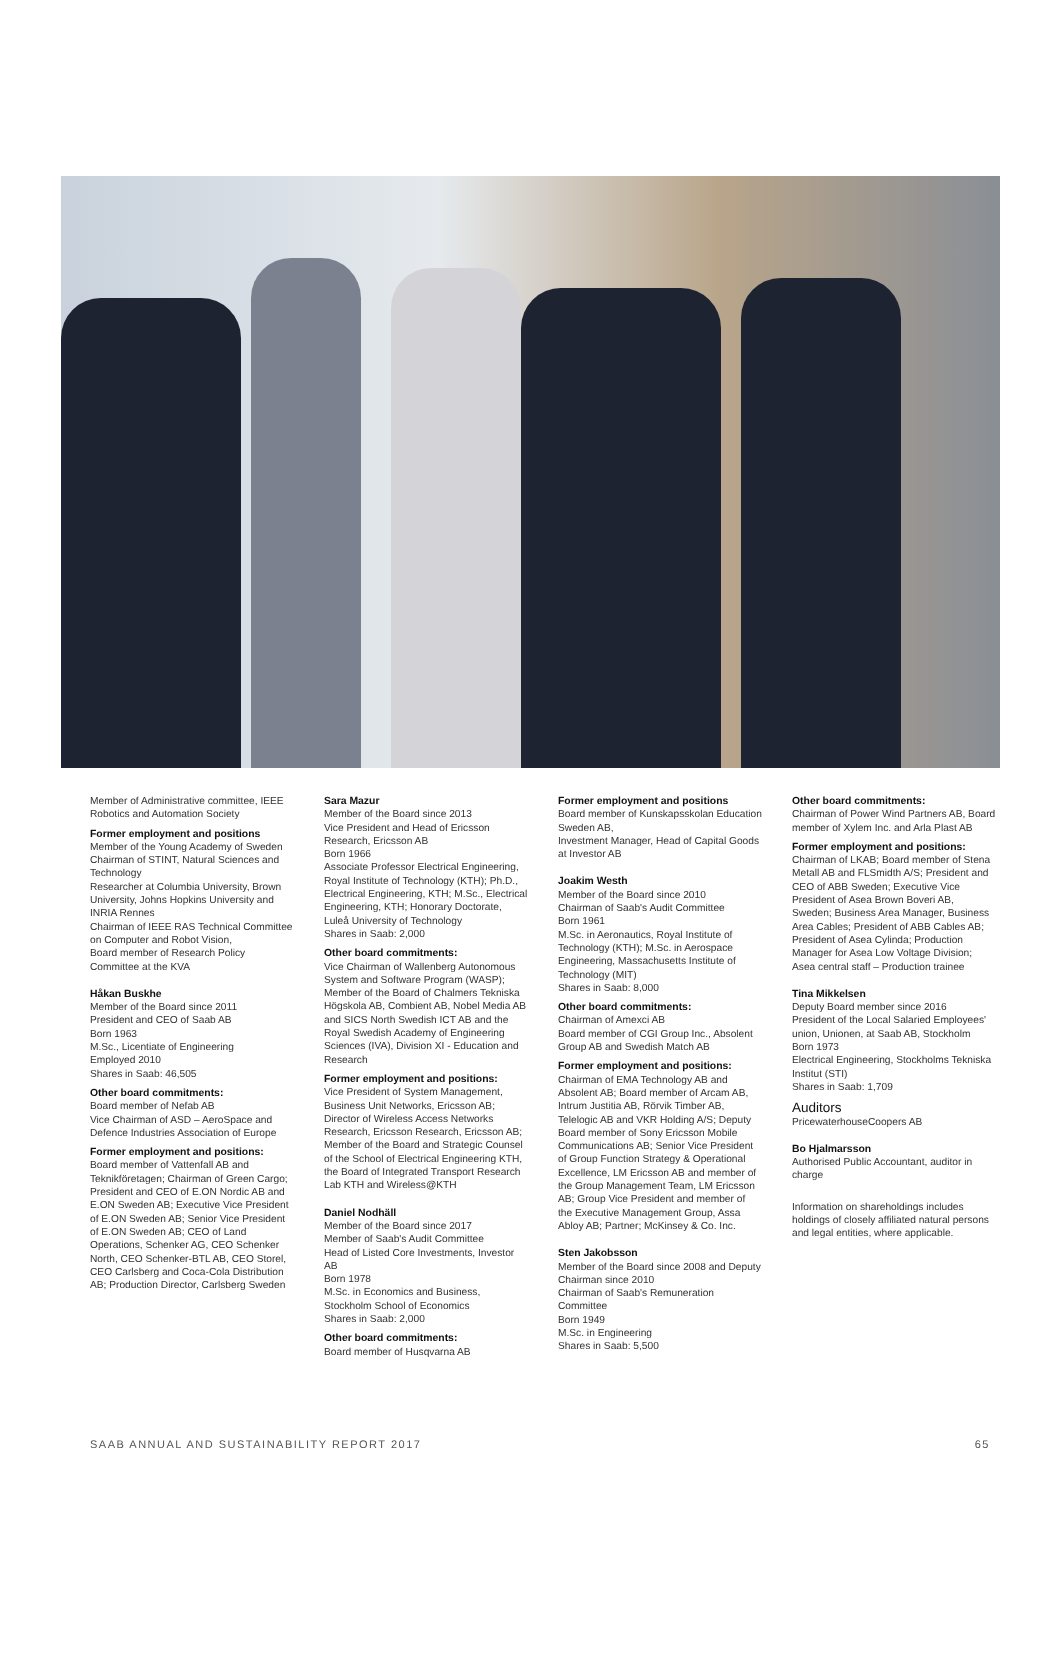Member of Administrative committee, IEEE Robotics and Automation Society
Former employment and positions
Member of the Young Academy of Sweden
Chairman of STINT, Natural Sciences and Technology
Researcher at Columbia University, Brown University, Johns Hopkins University and INRIA Rennes
Chairman of IEEE RAS Technical Committee on Computer and Robot Vision,
Board member of Research Policy Committee at the KVA
Håkan Buskhe
Member of the Board since 2011
President and CEO of Saab AB
Born 1963
M.Sc., Licentiate of Engineering
Employed 2010
Shares in Saab: 46,505
Other board commitments:
Board member of Nefab AB
Vice Chairman of ASD – AeroSpace and Defence Industries Association of Europe
Former employment and positions:
Board member of Vattenfall AB and Teknikföretagen; Chairman of Green Cargo; President and CEO of E.ON Nordic AB and E.ON Sweden AB; Executive Vice President of E.ON Sweden AB; Senior Vice President of E.ON Sweden AB; CEO of Land Operations, Schenker AG, CEO Schenker North, CEO Schenker-BTL AB, CEO Storel, CEO Carlsberg and Coca-Cola Distribution AB; Production Director, Carlsberg Sweden
Sara Mazur
Member of the Board since 2013
Vice President and Head of Ericsson Research, Ericsson AB
Born 1966
Associate Professor Electrical Engineering, Royal Institute of Technology (KTH); Ph.D., Electrical Engineering, KTH; M.Sc., Electrical Engineering, KTH; Honorary Doctorate, Luleå University of Technology
Shares in Saab: 2,000
Other board commitments:
Vice Chairman of Wallenberg Autonomous System and Software Program (WASP); Member of the Board of Chalmers Tekniska Högskola AB, Combient AB, Nobel Media AB and SICS North Swedish ICT AB and the Royal Swedish Academy of Engineering Sciences (IVA), Division XI - Education and Research
Former employment and positions:
Vice President of System Management, Business Unit Networks, Ericsson AB; Director of Wireless Access Networks Research, Ericsson Research, Ericsson AB; Member of the Board and Strategic Counsel of the School of Electrical Engineering KTH, the Board of Integrated Transport Research Lab KTH and Wireless@KTH
Daniel Nodhäll
Member of the Board since 2017
Member of Saab's Audit Committee
Head of Listed Core Investments, Investor AB
Born 1978
M.Sc. in Economics and Business, Stockholm School of Economics
Shares in Saab: 2,000
Other board commitments:
Board member of Husqvarna AB
Former employment and positions
Board member of Kunskapsskolan Education Sweden AB,
Investment Manager, Head of Capital Goods at Investor AB
Joakim Westh
Member of the Board since 2010
Chairman of Saab's Audit Committee
Born 1961
M.Sc. in Aeronautics, Royal Institute of Technology (KTH); M.Sc. in Aerospace Engineering, Massachusetts Institute of Technology (MIT)
Shares in Saab: 8,000
Other board commitments:
Chairman of Amexci AB
Board member of CGI Group Inc., Absolent Group AB and Swedish Match AB
Former employment and positions:
Chairman of EMA Technology AB and Absolent AB; Board member of Arcam AB, Intrum Justitia AB, Rörvik Timber AB, Telelogic AB and VKR Holding A/S; Deputy Board member of Sony Ericsson Mobile Communications AB; Senior Vice President of Group Function Strategy & Operational Excellence, LM Ericsson AB and member of the Group Management Team, LM Ericsson AB; Group Vice President and member of the Executive Management Group, Assa Abloy AB; Partner; McKinsey & Co. Inc.
Sten Jakobsson
Member of the Board since 2008 and Deputy Chairman since 2010
Chairman of Saab's Remuneration Committee
Born 1949
M.Sc. in Engineering
Shares in Saab: 5,500
Other board commitments:
Chairman of Power Wind Partners AB, Board member of Xylem Inc. and Arla Plast AB
Former employment and positions:
Chairman of LKAB; Board member of Stena Metall AB and FLSmidth A/S; President and CEO of ABB Sweden; Executive Vice President of Asea Brown Boveri AB, Sweden; Business Area Manager, Business Area Cables; President of ABB Cables AB; President of Asea Cylinda; Production Manager for Asea Low Voltage Division; Asea central staff – Production trainee
Tina Mikkelsen
Deputy Board member since 2016
President of the Local Salaried Employees' union, Unionen, at Saab AB, Stockholm
Born 1973
Electrical Engineering, Stockholms Tekniska Institut (STI)
Shares in Saab: 1,709
Auditors
PricewaterhouseCoopers AB
Bo Hjalmarsson
Authorised Public Accountant, auditor in charge
Information on shareholdings includes holdings of closely affiliated natural persons and legal entities, where applicable.
SAAB ANNUAL AND SUSTAINABILITY REPORT 2017 65